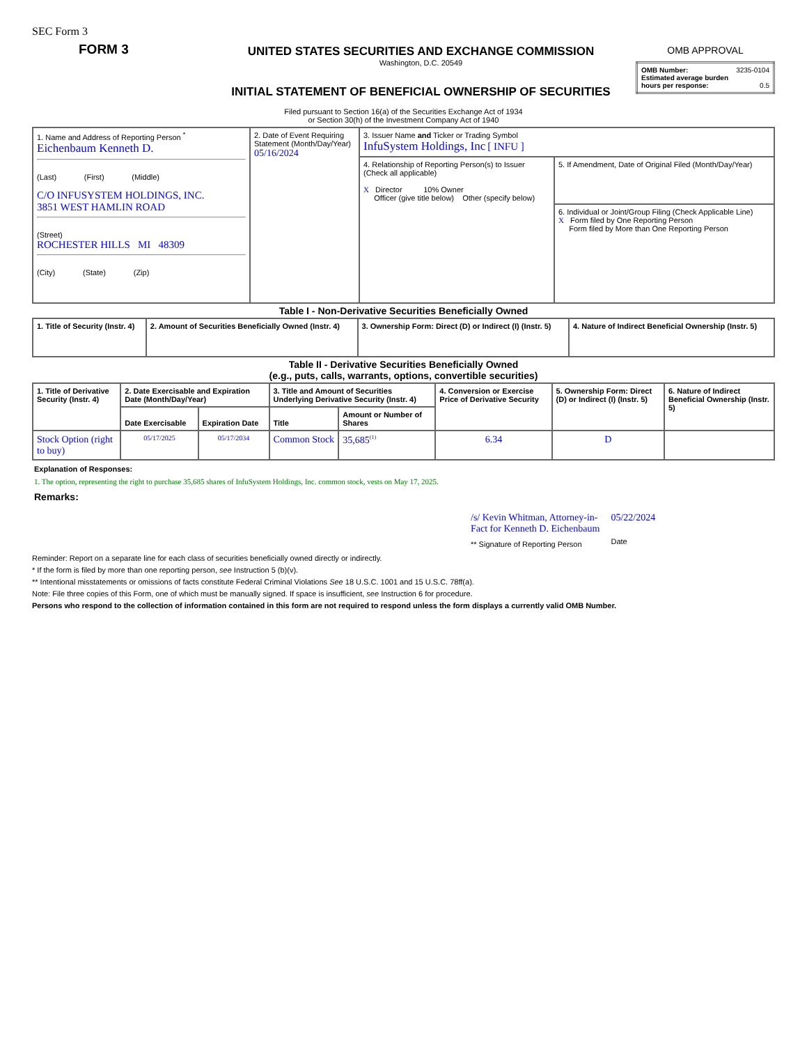SEC Form 3
FORM 3
UNITED STATES SECURITIES AND EXCHANGE COMMISSION
Washington, D.C. 20549
INITIAL STATEMENT OF BENEFICIAL OWNERSHIP OF SECURITIES
OMB APPROVAL
| OMB Number: 3235-0104 Estimated average burden hours per response: 0.5 |
Filed pursuant to Section 16(a) of the Securities Exchange Act of 1934
or Section 30(h) of the Investment Company Act of 1940
| 1. Name and Address of Reporting Person <sup>*</sup> Eichenbaum Kenneth D. (Last) (First) (Middle) C/O INFUSYSTEM HOLDINGS, INC. 3851 WEST HAMLIN ROAD (Street) ROCHESTER HILLS MI 48309 (City) (State) (Zip) | 2. Date of Event Requiring Statement (Month/Day/Year) 05/16/2024 | 3. Issuer Name and Ticker or Trading Symbol InfuSystem Holdings, Inc [ INFU ] | |
| | | 4. Relationship of Reporting Person(s) to Issuer (Check all applicable) X Director 10% Owner Officer (give title below) Other (specify below) | 5. If Amendment, Date of Original Filed (Month/Day/Year) |
| | | | 6. Individual or Joint/Group Filing (Check Applicable Line) X Form filed by One Reporting Person Form filed by More than One Reporting Person |
Table I - Non-Derivative Securities Beneficially Owned
| 1. Title of Security (Instr. 4) | 2. Amount of Securities Beneficially Owned (Instr. 4) | 3. Ownership Form: Direct (D) or Indirect (I) (Instr. 5) | 4. Nature of Indirect Beneficial Ownership (Instr. 5) |
| --- | --- | --- | --- |
Table II - Derivative Securities Beneficially Owned
(e.g., puts, calls, warrants, options, convertible securities)
| 1. Title of Derivative Security (Instr. 4) | 2. Date Exercisable and Expiration Date (Month/Day/Year) | | 3. Title and Amount of Securities Underlying Derivative Security (Instr. 4) | | 4. Conversion or Exercise Price of Derivative Security | 5. Ownership Form: Direct (D) or Indirect (I) (Instr. 5) | 6. Nature of Indirect Beneficial Ownership (Instr. 5) |
| --- | --- | --- | --- | --- | --- | --- | --- |
| | Date Exercisable | Expiration Date | Title | Amount or Number of Shares | | | |
| Stock Option (right to buy) | 05/17/2025 | 05/17/2034 | Common Stock | 35,685<sup>(1)</sup> | 6.34 | D | |
Explanation of Responses:
1. The option, representing the right to purchase 35,685 shares of InfuSystem Holdings, Inc. common stock, vests on May 17, 2025.
Remarks:
/s/ Kevin Whitman, Attorney-in-
Fact for Kenneth D. Eichenbaum
** Signature of Reporting Person
05/22/2024
Date
Reminder: Report on a separate line for each class of securities beneficially owned directly or indirectly.
* If the form is filed by more than one reporting person, see Instruction 5 (b)(v).
** Intentional misstatements or omissions of facts constitute Federal Criminal Violations See 18 U.S.C. 1001 and 15 U.S.C. 78ff(a).
Note: File three copies of this Form, one of which must be manually signed. If space is insufficient, see Instruction 6 for procedure.
Persons who respond to the collection of information contained in this form are not required to respond unless the form displays a currently valid OMB Number.